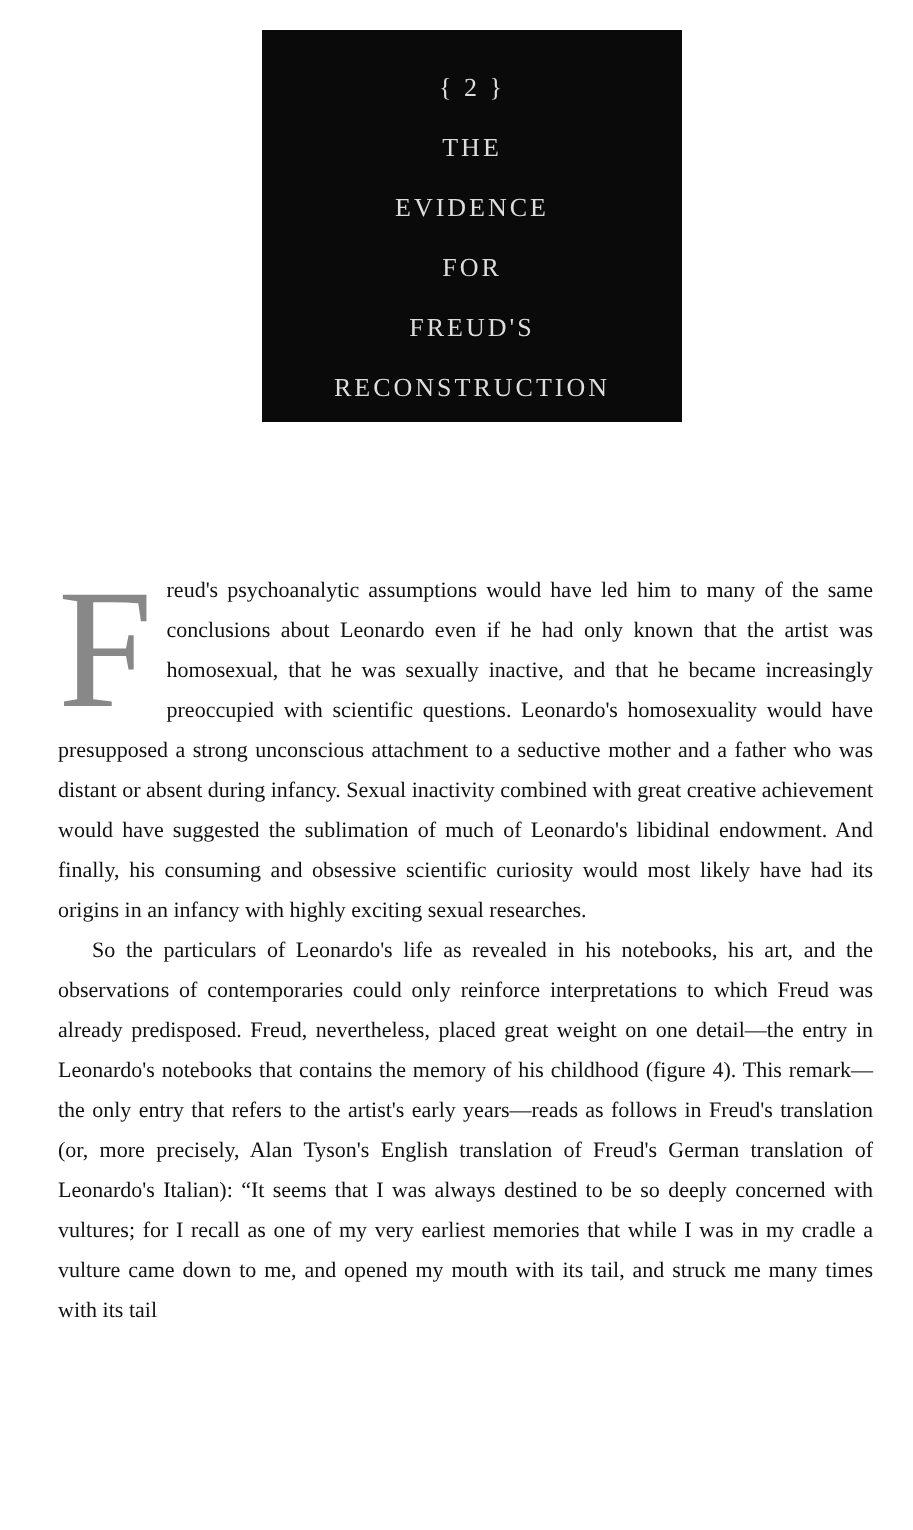{ 2 }
THE
EVIDENCE
FOR
FREUD'S
RECONSTRUCTION
Freud's psychoanalytic assumptions would have led him to many of the same conclusions about Leonardo even if he had only known that the artist was homosexual, that he was sexually inactive, and that he became increasingly preoccupied with scientific questions. Leonardo's homosexuality would have presupposed a strong unconscious attachment to a seductive mother and a father who was distant or absent during infancy. Sexual inactivity combined with great creative achievement would have suggested the sublimation of much of Leonardo's libidinal endowment. And finally, his consuming and obsessive scientific curiosity would most likely have had its origins in an infancy with highly exciting sexual researches.
So the particulars of Leonardo's life as revealed in his notebooks, his art, and the observations of contemporaries could only reinforce interpretations to which Freud was already predisposed. Freud, nevertheless, placed great weight on one detail—the entry in Leonardo's notebooks that contains the memory of his childhood (figure 4). This remark—the only entry that refers to the artist's early years—reads as follows in Freud's translation (or, more precisely, Alan Tyson's English translation of Freud's German translation of Leonardo's Italian): “It seems that I was always destined to be so deeply concerned with vultures; for I recall as one of my very earliest memories that while I was in my cradle a vulture came down to me, and opened my mouth with its tail, and struck me many times with its tail